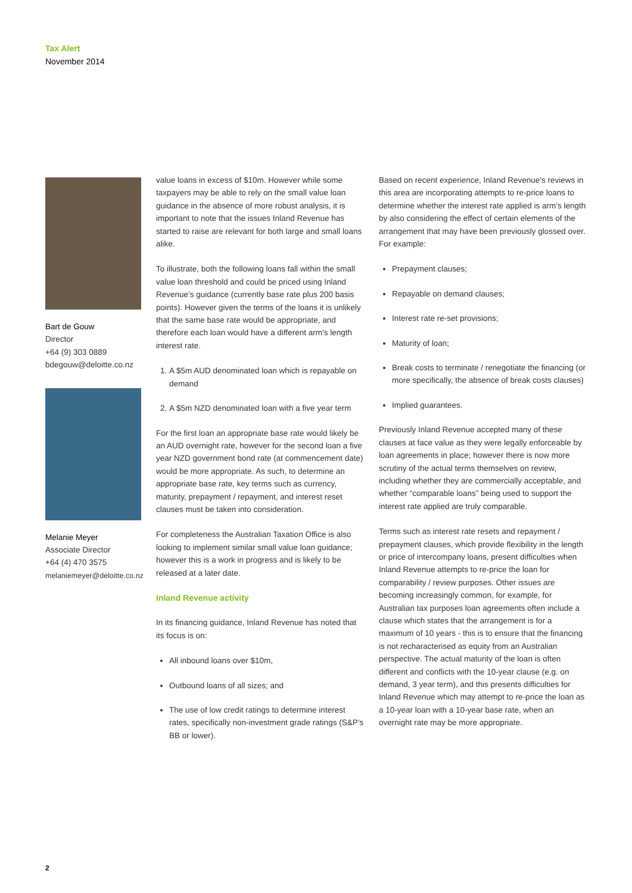Tax Alert
November 2014
Bart de Gouw
Director
+64 (9) 303 0889
bdegouw@deloitte.co.nz
Melanie Meyer
Associate Director
+64 (4) 470 3575
melaniemeyer@deloitte.co.nz
value loans in excess of $10m. However while some taxpayers may be able to rely on the small value loan guidance in the absence of more robust analysis, it is important to note that the issues Inland Revenue has started to raise are relevant for both large and small loans alike.
To illustrate, both the following loans fall within the small value loan threshold and could be priced using Inland Revenue’s guidance (currently base rate plus 200 basis points). However given the terms of the loans it is unlikely that the same base rate would be appropriate, and therefore each loan would have a different arm’s length interest rate.
1. A $5m AUD denominated loan which is repayable on demand
2. A $5m NZD denominated loan with a five year term
For the first loan an appropriate base rate would likely be an AUD overnight rate, however for the second loan a five year NZD government bond rate (at commencement date) would be more appropriate. As such, to determine an appropriate base rate, key terms such as currency, maturity, prepayment / repayment, and interest reset clauses must be taken into consideration.
For completeness the Australian Taxation Office is also looking to implement similar small value loan guidance; however this is a work in progress and is likely to be released at a later date.
Inland Revenue activity
In its financing guidance, Inland Revenue has noted that its focus is on:
All inbound loans over $10m,
Outbound loans of all sizes; and
The use of low credit ratings to determine interest rates, specifically non-investment grade ratings (S&P’s BB or lower).
Based on recent experience, Inland Revenue’s reviews in this area are incorporating attempts to re-price loans to determine whether the interest rate applied is arm’s length by also considering the effect of certain elements of the arrangement that may have been previously glossed over. For example:
Prepayment clauses;
Repayable on demand clauses;
Interest rate re-set provisions;
Maturity of loan;
Break costs to terminate / renegotiate the financing (or more specifically, the absence of break costs clauses)
Implied guarantees.
Previously Inland Revenue accepted many of these clauses at face value as they were legally enforceable by loan agreements in place; however there is now more scrutiny of the actual terms themselves on review, including whether they are commercially acceptable, and whether “comparable loans” being used to support the interest rate applied are truly comparable.
Terms such as interest rate resets and repayment / prepayment clauses, which provide flexibility in the length or price of intercompany loans, present difficulties when Inland Revenue attempts to re-price the loan for comparability / review purposes. Other issues are becoming increasingly common, for example, for Australian tax purposes loan agreements often include a clause which states that the arrangement is for a maximum of 10 years - this is to ensure that the financing is not recharacterised as equity from an Australian perspective. The actual maturity of the loan is often different and conflicts with the 10-year clause (e.g. on demand, 3 year term), and this presents difficulties for Inland Revenue which may attempt to re-price the loan as a 10-year loan with a 10-year base rate, when an overnight rate may be more appropriate.
2